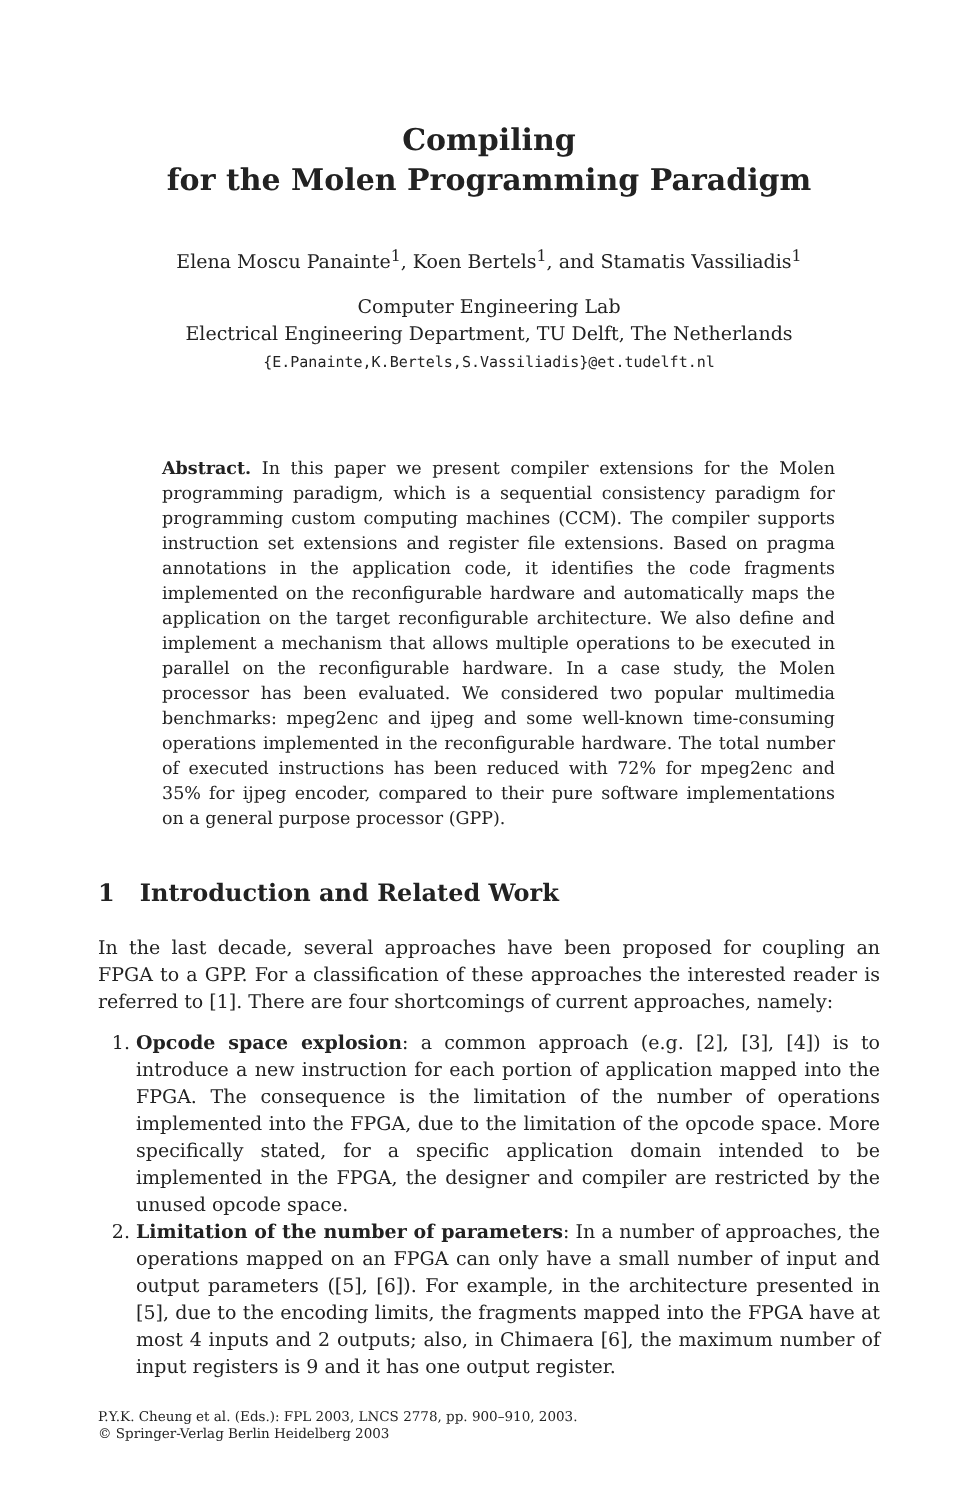Compiling
for the Molen Programming Paradigm
Elena Moscu Panainte<sup>1</sup>, Koen Bertels<sup>1</sup>, and Stamatis Vassiliadis<sup>1</sup>
Computer Engineering Lab
Electrical Engineering Department, TU Delft, The Netherlands
{E.Panainte,K.Bertels,S.Vassiliadis}@et.tudelft.nl
Abstract. In this paper we present compiler extensions for the Molen programming paradigm, which is a sequential consistency paradigm for programming custom computing machines (CCM). The compiler supports instruction set extensions and register file extensions. Based on pragma annotations in the application code, it identifies the code fragments implemented on the reconfigurable hardware and automatically maps the application on the target reconfigurable architecture. We also define and implement a mechanism that allows multiple operations to be executed in parallel on the reconfigurable hardware. In a case study, the Molen processor has been evaluated. We considered two popular multimedia benchmarks: mpeg2enc and ijpeg and some well-known time-consuming operations implemented in the reconfigurable hardware. The total number of executed instructions has been reduced with 72% for mpeg2enc and 35% for ijpeg encoder, compared to their pure software implementations on a general purpose processor (GPP).
1 Introduction and Related Work
In the last decade, several approaches have been proposed for coupling an FPGA to a GPP. For a classification of these approaches the interested reader is referred to [1]. There are four shortcomings of current approaches, namely:
1. Opcode space explosion: a common approach (e.g. [2], [3], [4]) is to introduce a new instruction for each portion of application mapped into the FPGA. The consequence is the limitation of the number of operations implemented into the FPGA, due to the limitation of the opcode space. More specifically stated, for a specific application domain intended to be implemented in the FPGA, the designer and compiler are restricted by the unused opcode space.
2. Limitation of the number of parameters: In a number of approaches, the operations mapped on an FPGA can only have a small number of input and output parameters ([5], [6]). For example, in the architecture presented in [5], due to the encoding limits, the fragments mapped into the FPGA have at most 4 inputs and 2 outputs; also, in Chimaera [6], the maximum number of input registers is 9 and it has one output register.
P.Y.K. Cheung et al. (Eds.): FPL 2003, LNCS 2778, pp. 900–910, 2003.
© Springer-Verlag Berlin Heidelberg 2003